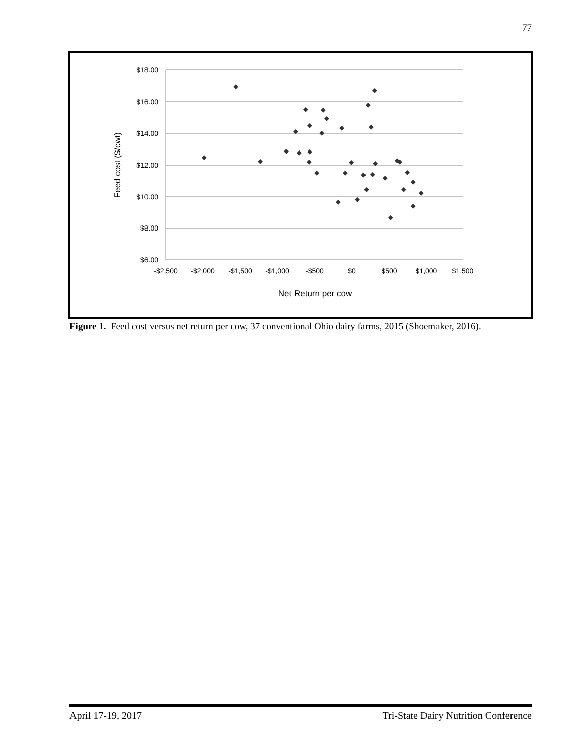77
$18.00
$16.00
$14.00
$12.00
$10.00
$8.00
$6.00
-$2,500
-$2,000
-$1,500
-$1,000
-$500
$0
$500
$1,000
$1,500
Net Return per cow
Feed cost ($/cwt)
Figure 1. Feed cost versus net return per cow, 37 conventional Ohio dairy farms, 2015 (Shoemaker, 2016).
April 17-19, 2017 Tri-State Dairy Nutrition Conference